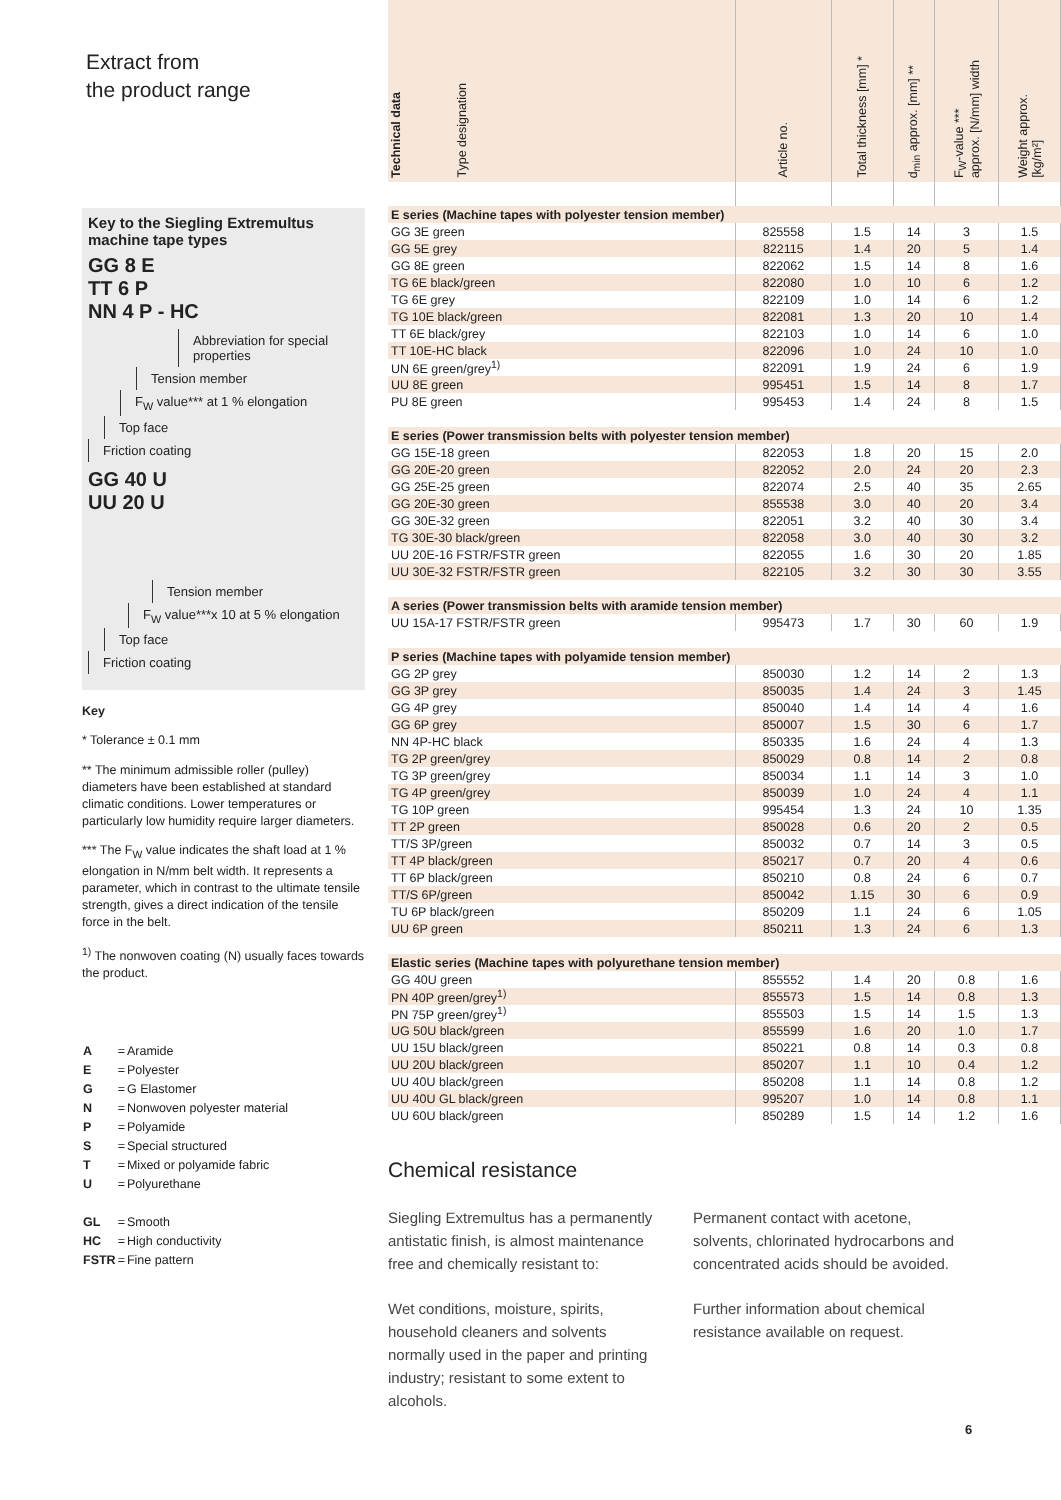Extract from
the product range
Key to the Siegling Extremultus machine tape types
GG 8 E
TT 6 P
NN 4 P - HC
Abbreviation for special properties
Tension member
F<sub>W</sub> value*** at 1 % elongation
Top face
Friction coating
GG 40 U
UU 20 U
Tension member
F<sub>W</sub> value***x 10 at 5 % elongation
Top face
Friction coating
Key
* Tolerance ± 0.1 mm
** The minimum admissible roller (pulley) diameters have been established at standard climatic conditions. Lower temperatures or particularly low humidity require larger diameters.
*** The F<sub>W</sub> value indicates the shaft load at 1 % elongation in N/mm belt width. It represents a parameter, which in contrast to the ultimate tensile strength, gives a direct indication of the tensile force in the belt.
<sup>1)</sup> The nonwoven coating (N) usually faces towards the product.
| A | = | Aramide |
| E | = | Polyester |
| G | = | G Elastomer |
| N | = | Nonwoven polyester material |
| P | = | Polyamide |
| S | = | Special structured |
| T | = | Mixed or polyamide fabric |
| U | = | Polyurethane |
| GL | = | Smooth |
| HC | = | High conductivity |
| FSTR | = | Fine pattern |
| Technical data Type designation | Article no. | Total thickness [mm] * | d<sub>min</sub> approx. [mm] ** | F<sub>W</sub>-value *** approx. [N/mm] width | Weight approx. [kg/m²] |
| --- | --- | --- | --- | --- | --- |
| E series (Machine tapes with polyester tension member) | | | | | |
| GG 3E green | 825558 | 1.5 | 14 | 3 | 1.5 |
| GG 5E grey | 822115 | 1.4 | 20 | 5 | 1.4 |
| GG 8E green | 822062 | 1.5 | 14 | 8 | 1.6 |
| TG 6E black/green | 822080 | 1.0 | 10 | 6 | 1.2 |
| TG 6E grey | 822109 | 1.0 | 14 | 6 | 1.2 |
| TG 10E black/green | 822081 | 1.3 | 20 | 10 | 1.4 |
| TT 6E black/grey | 822103 | 1.0 | 14 | 6 | 1.0 |
| TT 10E-HC black | 822096 | 1.0 | 24 | 10 | 1.0 |
| UN 6E green/grey<sup>1)</sup> | 822091 | 1.9 | 24 | 6 | 1.9 |
| UU 8E green | 995451 | 1.5 | 14 | 8 | 1.7 |
| PU 8E green | 995453 | 1.4 | 24 | 8 | 1.5 |
| E series (Power transmission belts with polyester tension member) | | | | | |
| GG 15E-18 green | 822053 | 1.8 | 20 | 15 | 2.0 |
| GG 20E-20 green | 822052 | 2.0 | 24 | 20 | 2.3 |
| GG 25E-25 green | 822074 | 2.5 | 40 | 35 | 2.65 |
| GG 20E-30 green | 855538 | 3.0 | 40 | 20 | 3.4 |
| GG 30E-32 green | 822051 | 3.2 | 40 | 30 | 3.4 |
| TG 30E-30 black/green | 822058 | 3.0 | 40 | 30 | 3.2 |
| UU 20E-16 FSTR/FSTR green | 822055 | 1.6 | 30 | 20 | 1.85 |
| UU 30E-32 FSTR/FSTR green | 822105 | 3.2 | 30 | 30 | 3.55 |
| A series (Power transmission belts with aramide tension member) | | | | | |
| UU 15A-17 FSTR/FSTR green | 995473 | 1.7 | 30 | 60 | 1.9 |
| P series (Machine tapes with polyamide tension member) | | | | | |
| GG 2P grey | 850030 | 1.2 | 14 | 2 | 1.3 |
| GG 3P grey | 850035 | 1.4 | 24 | 3 | 1.45 |
| GG 4P grey | 850040 | 1.4 | 14 | 4 | 1.6 |
| GG 6P grey | 850007 | 1.5 | 30 | 6 | 1.7 |
| NN 4P-HC black | 850335 | 1.6 | 24 | 4 | 1.3 |
| TG 2P green/grey | 850029 | 0.8 | 14 | 2 | 0.8 |
| TG 3P green/grey | 850034 | 1.1 | 14 | 3 | 1.0 |
| TG 4P green/grey | 850039 | 1.0 | 24 | 4 | 1.1 |
| TG 10P green | 995454 | 1.3 | 24 | 10 | 1.35 |
| TT 2P green | 850028 | 0.6 | 20 | 2 | 0.5 |
| TT/S 3P/green | 850032 | 0.7 | 14 | 3 | 0.5 |
| TT 4P black/green | 850217 | 0.7 | 20 | 4 | 0.6 |
| TT 6P black/green | 850210 | 0.8 | 24 | 6 | 0.7 |
| TT/S 6P/green | 850042 | 1.15 | 30 | 6 | 0.9 |
| TU 6P black/green | 850209 | 1.1 | 24 | 6 | 1.05 |
| UU 6P green | 850211 | 1.3 | 24 | 6 | 1.3 |
| Elastic series (Machine tapes with polyurethane tension member) | | | | | |
| GG 40U green | 855552 | 1.4 | 20 | 0.8 | 1.6 |
| PN 40P green/grey<sup>1)</sup> | 855573 | 1.5 | 14 | 0.8 | 1.3 |
| PN 75P green/grey<sup>1)</sup> | 855503 | 1.5 | 14 | 1.5 | 1.3 |
| UG 50U black/green | 855599 | 1.6 | 20 | 1.0 | 1.7 |
| UU 15U black/green | 850221 | 0.8 | 14 | 0.3 | 0.8 |
| UU 20U black/green | 850207 | 1.1 | 10 | 0.4 | 1.2 |
| UU 40U black/green | 850208 | 1.1 | 14 | 0.8 | 1.2 |
| UU 40U GL black/green | 995207 | 1.0 | 14 | 0.8 | 1.1 |
| UU 60U black/green | 850289 | 1.5 | 14 | 1.2 | 1.6 |
Chemical resistance
Siegling Extremultus has a permanently antistatic finish, is almost maintenance free and chemically resistant to:
Wet conditions, moisture, spirits, household cleaners and solvents normally used in the paper and printing industry; resistant to some extent to alcohols.
Permanent contact with acetone, solvents, chlorinated hydrocarbons and concentrated acids should be avoided.
Further information about chemical resistance available on request.
6